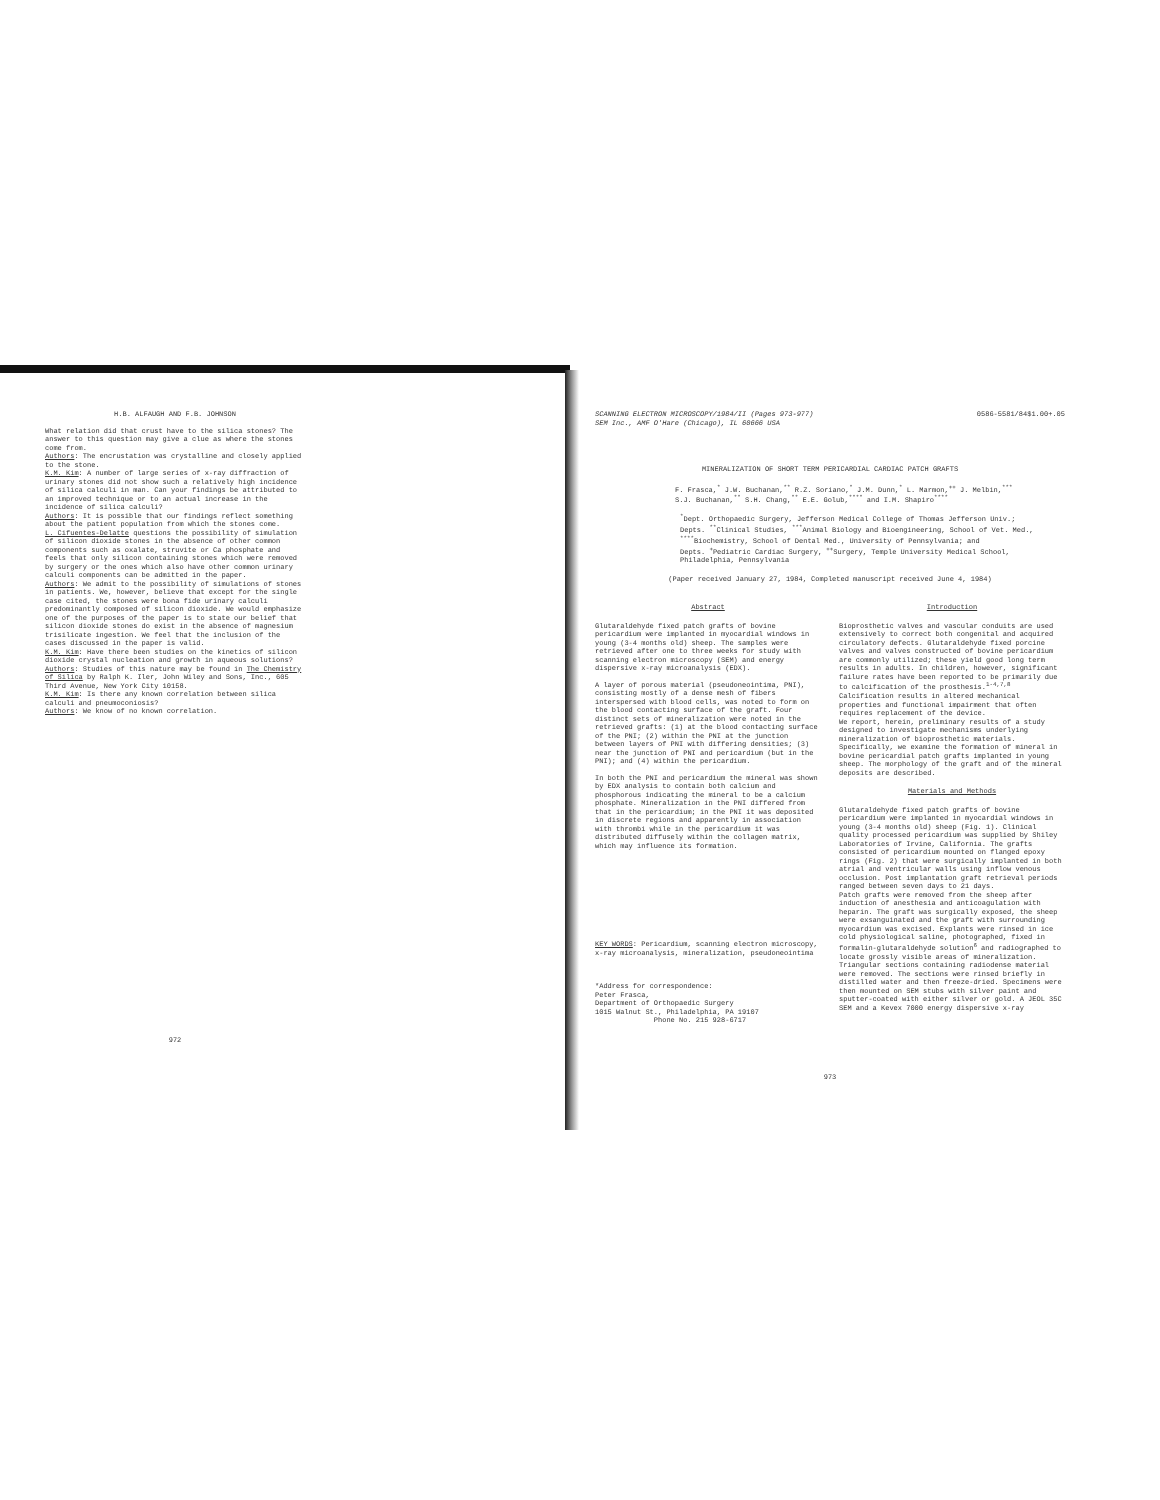H.B. ALFAUGH AND F.B. JOHNSON
What relation did that crust have to the silica stones? The answer to this question may give a clue as where the stones come from.
Authors: The encrustation was crystalline and closely applied to the stone.
K.M. Kim: A number of large series of x-ray diffraction of urinary stones did not show such a relatively high incidence of silica calculi in man. Can your findings be attributed to an improved technique or to an actual increase in the incidence of silica calculi?
Authors: It is possible that our findings reflect something about the patient population from which the stones come.
L. Cifuentes-Delatte questions the possibility of simulation of silicon dioxide stones in the absence of other common components such as oxalate, struvite or Ca phosphate and feels that only silicon containing stones which were removed by surgery or the ones which also have other common urinary calculi components can be admitted in the paper.
Authors: We admit to the possibility of simulations of stones in patients. We, however, believe that except for the single case cited, the stones were bona fide urinary calculi predominantly composed of silicon dioxide. We would emphasize one of the purposes of the paper is to state our belief that silicon dioxide stones do exist in the absence of magnesium trisilicate ingestion. We feel that the inclusion of the cases discussed in the paper is valid.
K.M. Kim: Have there been studies on the kinetics of silicon dioxide crystal nucleation and growth in aqueous solutions?
Authors: Studies of this nature may be found in The Chemistry of Silica by Ralph K. Iler, John Wiley and Sons, Inc., 605 Third Avenue, New York City 10158.
K.M. Kim: Is there any known correlation between silica calculi and pneumoconiosis?
Authors: We know of no known correlation.
972
SCANNING ELECTRON MICROSCOPY/1984/II (Pages 973-977)
SEM Inc., AMF O'Hare (Chicago), IL 60666 USA
0586-5581/84$1.00+.05
MINERALIZATION OF SHORT TERM PERICARDIAL CARDIAC PATCH GRAFTS
F. Frasca,<sup>*</sup> J.W. Buchanan,<sup>**</sup> R.Z. Soriano,<sup>*</sup> J.M. Dunn,<sup>*</sup> L. Marmon,<sup>++</sup> J. Melbin,<sup>***</sup>
S.J. Buchanan,<sup>**</sup> S.H. Chang,<sup>**</sup> E.E. Golub,<sup>****</sup> and I.M. Shapiro<sup>****</sup>
<sup>*</sup> Dept. Orthopaedic Surgery, Jefferson Medical College of Thomas Jefferson Univ.;
Depts. <sup>**</sup>Clinical Studies, <sup>***</sup>Animal Biology and Bioengineering, School of Vet. Med.,
<sup>****</sup>Biochemistry, School of Dental Med., University of Pennsylvania; and
Depts. <sup>+</sup>Pediatric Cardiac Surgery, <sup>++</sup>Surgery, Temple University Medical School,
Philadelphia, Pennsylvania
(Paper received January 27, 1984, Completed manuscript received June 4, 1984)
Abstract
Glutaraldehyde fixed patch grafts of bovine pericardium were implanted in myocardial windows in young (3-4 months old) sheep. The samples were retrieved after one to three weeks for study with scanning electron microscopy (SEM) and energy dispersive x-ray microanalysis (EDX).
A layer of porous material (pseudoneointima, PNI), consisting mostly of a dense mesh of fibers interspersed with blood cells, was noted to form on the blood contacting surface of the graft. Four distinct sets of mineralization were noted in the retrieved grafts: (1) at the blood contacting surface of the PNI; (2) within the PNI at the junction between layers of PNI with differing densities; (3) near the junction of PNI and pericardium (but in the PNI); and (4) within the pericardium.
In both the PNI and pericardium the mineral was shown by EDX analysis to contain both calcium and phosphorous indicating the mineral to be a calcium phosphate. Mineralization in the PNI differed from that in the pericardium; in the PNI it was deposited in discrete regions and apparently in association with thrombi while in the pericardium it was distributed diffusely within the collagen matrix, which may influence its formation.
KEY WORDS: Pericardium, scanning electron microscopy, x-ray microanalysis, mineralization, pseudoneointima
*Address for correspondence:
Peter Frasca,
Department of Orthopaedic Surgery
1015 Walnut St., Philadelphia, PA 19107
Phone No. 215 928-6717
Introduction
Bioprosthetic valves and vascular conduits are used extensively to correct both congenital and acquired circulatory defects. Glutaraldehyde fixed porcine valves and valves constructed of bovine pericardium are commonly utilized; these yield good long term results in adults. In children, however, significant failure rates have been reported to be primarily due to calcification of the prosthesis.<sup>1-4,7,8</sup> Calcification results in altered mechanical properties and functional impairment that often requires replacement of the device.
We report, herein, preliminary results of a study designed to investigate mechanisms underlying mineralization of bioprosthetic materials. Specifically, we examine the formation of mineral in bovine pericardial patch grafts implanted in young sheep. The morphology of the graft and of the mineral deposits are described.
Materials and Methods
Glutaraldehyde fixed patch grafts of bovine pericardium were implanted in myocardial windows in young (3-4 months old) sheep (Fig. 1). Clinical quality processed pericardium was supplied by Shiley Laboratories of Irvine, California. The grafts consisted of pericardium mounted on flanged epoxy rings (Fig. 2) that were surgically implanted in both atrial and ventricular walls using inflow venous occlusion. Post implantation graft retrieval periods ranged between seven days to 21 days.
Patch grafts were removed from the sheep after induction of anesthesia and anticoagulation with heparin. The graft was surgically exposed, the sheep were exsanguinated and the graft with surrounding myocardium was excised. Explants were rinsed in ice cold physiological saline, photographed, fixed in formalin-glutaraldehyde solution<sup>6</sup> and radiographed to locate grossly visible areas of mineralization. Triangular sections containing radiodense material were removed. The sections were rinsed briefly in distilled water and then freeze-dried. Specimens were then mounted on SEM stubs with silver paint and sputter-coated with either silver or gold. A JEOL 35C SEM and a Kevex 7000 energy dispersive x-ray
973